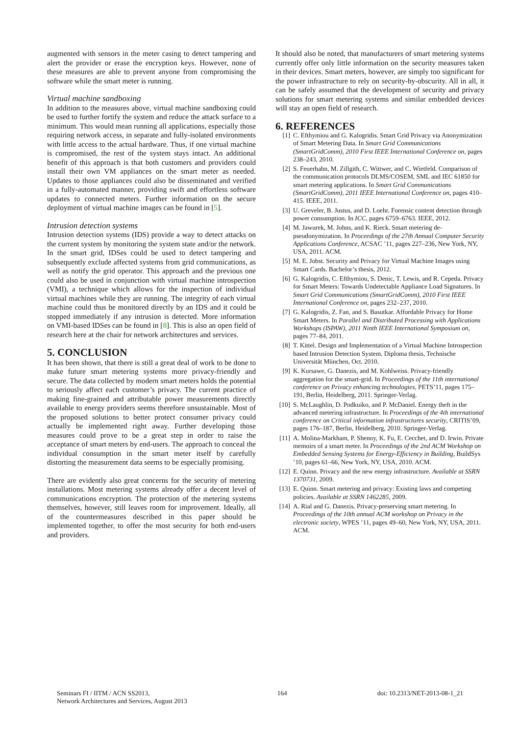augmented with sensors in the meter casing to detect tampering and alert the provider or erase the encryption keys. However, none of these measures are able to prevent anyone from compromising the software while the smart meter is running.
Virtual machine sandboxing
In addition to the measures above, virtual machine sandboxing could be used to further fortify the system and reduce the attack surface to a minimum. This would mean running all applications, especially those requiring network access, in separate and fully-isolated environments with little access to the actual hardware. Thus, if one virtual machine is compromised, the rest of the system stays intact. An additional benefit of this approach is that both customers and providers could install their own VM appliances on the smart meter as needed. Updates to those appliances could also be disseminated and verified in a fully-automated manner, providing swift and effortless software updates to connected meters. Further information on the secure deployment of virtual machine images can be found in [5].
Intrusion detection systems
Intrusion detection systems (IDS) provide a way to detect attacks on the current system by monitoring the system state and/or the network. In the smart grid, IDSes could be used to detect tampering and subsequently exclude affected systems from grid communications, as well as notify the grid operator. This approach and the previous one could also be used in conjunction with virtual machine introspection (VMI), a technique which allows for the inspection of individual virtual machines while they are running. The integrity of each virtual machine could thus be monitored directly by an IDS and it could be stopped immediately if any intrusion is detected. More information on VMI-based IDSes can be found in [8]. This is also an open field of research here at the chair for network architectures and services.
5. CONCLUSION
It has been shown, that there is still a great deal of work to be done to make future smart metering systems more privacy-friendly and secure. The data collected by modern smart meters holds the potential to seriously affect each customer’s privacy. The current practice of making fine-grained and attributable power measurements directly available to energy providers seems therefore unsustainable. Most of the proposed solutions to better protect consumer privacy could actually be implemented right away. Further developing those measures could prove to be a great step in order to raise the acceptance of smart meters by end-users. The approach to conceal the individual consumption in the smart meter itself by carefully distorting the measurement data seems to be especially promising.
There are evidently also great concerns for the security of metering installations. Most metering systems already offer a decent level of communications encryption. The protection of the metering systems themselves, however, still leaves room for improvement. Ideally, all of the countermeasures described in this paper should be implemented together, to offer the most security for both end-users and providers.
It should also be noted, that manufacturers of smart metering systems currently offer only little information on the security measures taken in their devices. Smart meters, however, are simply too significant for the power infrastructure to rely on security-by-obscurity. All in all, it can be safely assumed that the development of security and privacy solutions for smart metering systems and similar embedded devices will stay an open field of research.
6. REFERENCES
[1] C. Efthymiou and G. Kalogridis. Smart Grid Privacy via Anonymization of Smart Metering Data. In Smart Grid Communications (SmartGridComm), 2010 First IEEE International Conference on, pages 238–243, 2010.
[2] S. Feuerhahn, M. Zillgith, C. Wittwer, and C. Wietfeld. Comparison of the communication protocols DLMS/COSEM, SML and IEC 61850 for smart metering applications. In Smart Grid Communications (SmartGridComm), 2011 IEEE International Conference on, pages 410–415. IEEE, 2011.
[3] U. Greveler, B. Justus, and D. Loehr. Forensic content detection through power consumption. In ICC, pages 6759–6763. IEEE, 2012.
[4] M. Jawurek, M. Johns, and K. Rieck. Smart metering de-pseudonymization. In Proceedings of the 27th Annual Computer Security Applications Conference, ACSAC ’11, pages 227–236, New York, NY, USA, 2011. ACM.
[5] M. E. Jobst. Security and Privacy for Virtual Machine Images using Smart Cards. Bachelor’s thesis, 2012.
[6] G. Kalogridis, C. Efthymiou, S. Denic, T. Lewis, and R. Cepeda. Privacy for Smart Meters: Towards Undetectable Appliance Load Signatures. In Smart Grid Communications (SmartGridComm), 2010 First IEEE International Conference on, pages 232–237, 2010.
[7] G. Kalogridis, Z. Fan, and S. Basutkar. Affordable Privacy for Home Smart Meters. In Parallel and Distributed Processing with Applications Workshops (ISPAW), 2011 Ninth IEEE International Symposium on, pages 77–84, 2011.
[8] T. Kittel. Design and Implementation of a Virtual Machine Introspection based Intrusion Detection System. Diploma thesis, Technische Universität München, Oct. 2010.
[9] K. Kursawe, G. Danezis, and M. Kohlweiss. Privacy-friendly aggregation for the smart-grid. In Proceedings of the 11th international conference on Privacy enhancing technologies, PETS’11, pages 175–191, Berlin, Heidelberg, 2011. Springer-Verlag.
[10] S. McLaughlin, D. Podkuiko, and P. McDaniel. Energy theft in the advanced metering infrastructure. In Proceedings of the 4th international conference on Critical information infrastructures security, CRITIS’09, pages 176–187, Berlin, Heidelberg, 2010. Springer-Verlag.
[11] A. Molina-Markham, P. Shenoy, K. Fu, E. Cecchet, and D. Irwin. Private memoirs of a smart meter. In Proceedings of the 2nd ACM Workshop on Embedded Sensing Systems for Energy-Efficiency in Building, BuildSys ’10, pages 61–66, New York, NY, USA, 2010. ACM.
[12] E. Quinn. Privacy and the new energy infrastructure. Available at SSRN 1370731, 2009.
[13] E. Quinn. Smart metering and privacy: Existing laws and competing policies. Available at SSRN 1462285, 2009.
[14] A. Rial and G. Danezis. Privacy-preserving smart metering. In Proceedings of the 10th annual ACM workshop on Privacy in the electronic society, WPES ’11, pages 49–60, New York, NY, USA, 2011. ACM.
Seminars FI / IITM / ACN SS2013,
Network Architectures and Services, August 2013
164 doi: 10.2313/NET-2013-08-1_21